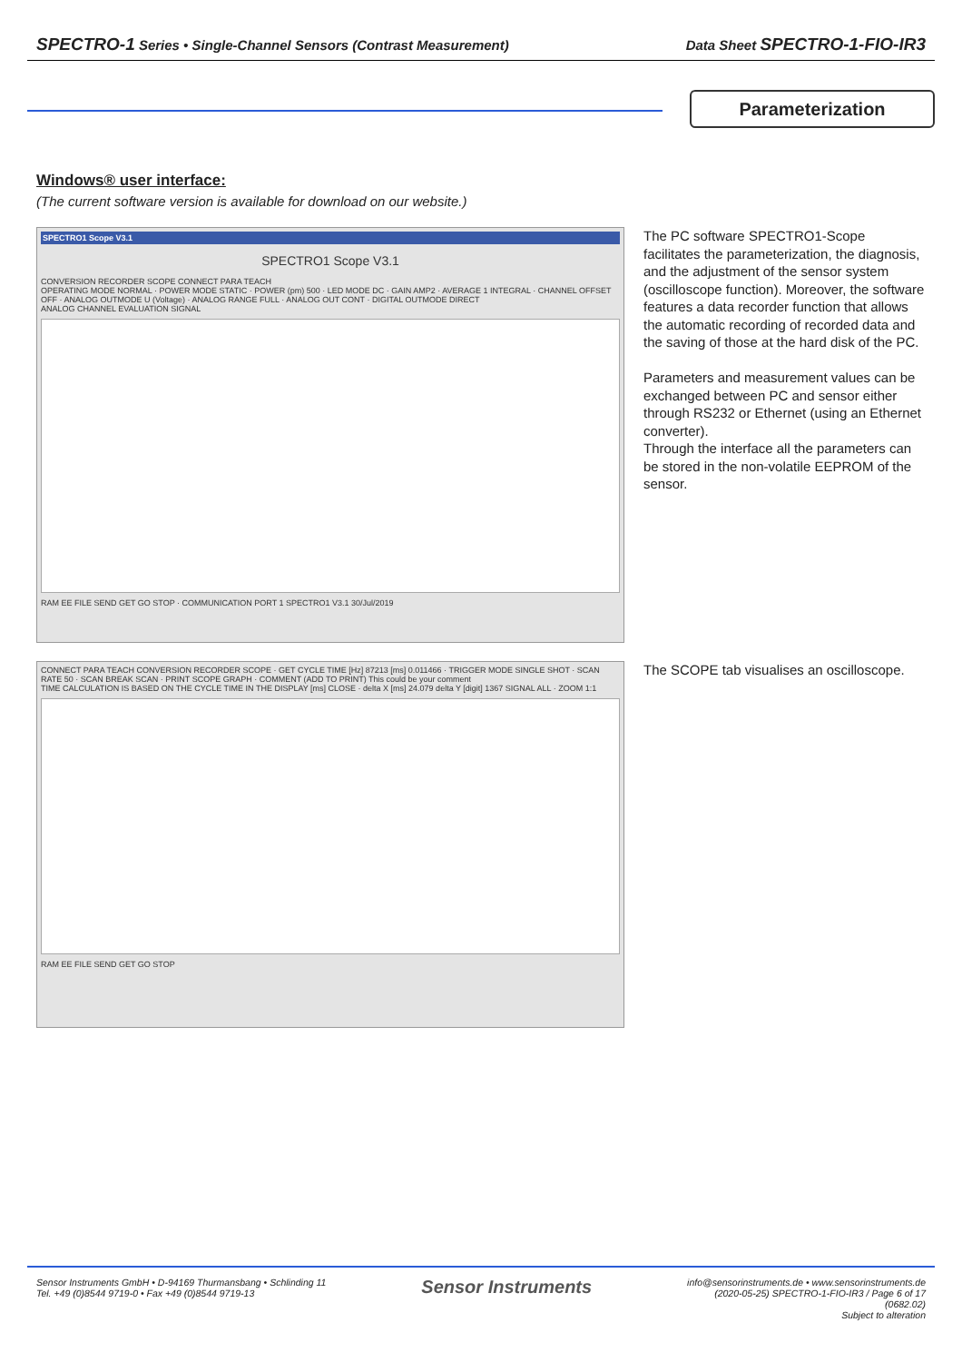SPECTRO-1 Series • Single-Channel Sensors (Contrast Measurement) Data Sheet SPECTRO-1-FIO-IR3
Parameterization
Windows® user interface:
(The current software version is available for download on our website.)
SPECTRO1 Scope V3.1
SPECTRO1 Scope V3.1
CONVERSION RECORDER SCOPE CONNECT PARA TEACH
OPERATING MODE NORMAL · POWER MODE STATIC · POWER (pm) 500 · LED MODE DC · GAIN AMP2 · AVERAGE 1 INTEGRAL · CHANNEL OFFSET OFF · ANALOG OUTMODE U (Voltage) · ANALOG RANGE FULL · ANALOG OUT CONT · DIGITAL OUTMODE DIRECT
ANALOG CHANNEL EVALUATION SIGNAL
RAM EE FILE SEND GET GO STOP · COMMUNICATION PORT 1 SPECTRO1 V3.1 30/Jul/2019
The PC software SPECTRO1-Scope facilitates the parameterization, the diagnosis, and the adjustment of the sensor system (oscilloscope function). Moreover, the software features a data recorder function that allows the automatic recording of recorded data and the saving of those at the hard disk of the PC.
Parameters and measurement values can be exchanged between PC and sensor either through RS232 or Ethernet (using an Ethernet converter).
Through the interface all the parameters can be stored in the non-volatile EEPROM of the sensor.
CONNECT PARA TEACH CONVERSION RECORDER SCOPE · GET CYCLE TIME [Hz] 87213 [ms] 0.011466 · TRIGGER MODE SINGLE SHOT · SCAN RATE 50 · SCAN BREAK SCAN · PRINT SCOPE GRAPH · COMMENT (ADD TO PRINT) This could be your comment
TIME CALCULATION IS BASED ON THE CYCLE TIME IN THE DISPLAY [ms] CLOSE · delta X [ms] 24.079 delta Y [digit] 1367 SIGNAL ALL · ZOOM 1:1
RAM EE FILE SEND GET GO STOP
The SCOPE tab visualises an oscilloscope.
Sensor Instruments GmbH • D-94169 Thurmansbang • Schlinding 11
Tel. +49 (0)8544 9719-0 • Fax +49 (0)8544 9719-13 Sensor Instruments info@sensorinstruments.de • www.sensorinstruments.de
(2020-05-25) SPECTRO-1-FIO-IR3 / Page 6 of 17
(0682.02)
Subject to alteration